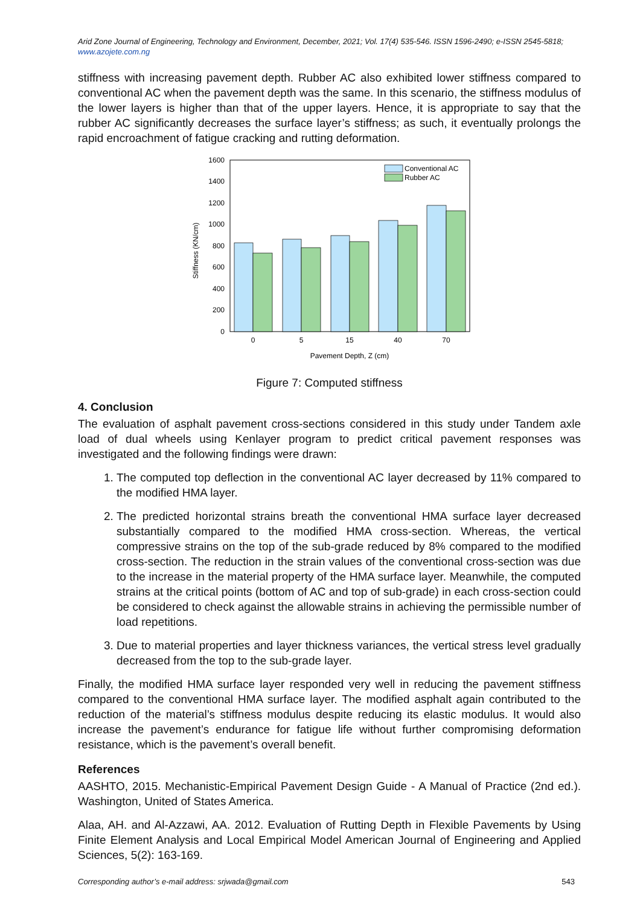Arid Zone Journal of Engineering, Technology and Environment, December, 2021; Vol. 17(4) 535-546. ISSN 1596-2490; e-ISSN 2545-5818; www.azojete.com.ng
stiffness with increasing pavement depth. Rubber AC also exhibited lower stiffness compared to conventional AC when the pavement depth was the same. In this scenario, the stiffness modulus of the lower layers is higher than that of the upper layers. Hence, it is appropriate to say that the rubber AC significantly decreases the surface layer’s stiffness; as such, it eventually prolongs the rapid encroachment of fatigue cracking and rutting deformation.
0
200
400
600
800
1000
1200
1400
1600
Stiffness (KN/cm)
Conventional AC
Rubber AC
0
5
15
40
70
Pavement Depth, Z (cm)
Figure 7: Computed stiffness
4. Conclusion
The evaluation of asphalt pavement cross-sections considered in this study under Tandem axle load of dual wheels using Kenlayer program to predict critical pavement responses was investigated and the following findings were drawn:
1. The computed top deflection in the conventional AC layer decreased by 11% compared to the modified HMA layer.
2. The predicted horizontal strains breath the conventional HMA surface layer decreased substantially compared to the modified HMA cross-section. Whereas, the vertical compressive strains on the top of the sub-grade reduced by 8% compared to the modified cross-section. The reduction in the strain values of the conventional cross-section was due to the increase in the material property of the HMA surface layer. Meanwhile, the computed strains at the critical points (bottom of AC and top of sub-grade) in each cross-section could be considered to check against the allowable strains in achieving the permissible number of load repetitions.
3. Due to material properties and layer thickness variances, the vertical stress level gradually decreased from the top to the sub-grade layer.
Finally, the modified HMA surface layer responded very well in reducing the pavement stiffness compared to the conventional HMA surface layer. The modified asphalt again contributed to the reduction of the material’s stiffness modulus despite reducing its elastic modulus. It would also increase the pavement’s endurance for fatigue life without further compromising deformation resistance, which is the pavement’s overall benefit.
References
AASHTO, 2015. Mechanistic-Empirical Pavement Design Guide - A Manual of Practice (2nd ed.). Washington, United of States America.
Alaa, AH. and Al-Azzawi, AA. 2012. Evaluation of Rutting Depth in Flexible Pavements by Using Finite Element Analysis and Local Empirical Model American Journal of Engineering and Applied Sciences, 5(2): 163-169.
Corresponding author’s e-mail address: srjwada@gmail.com 543